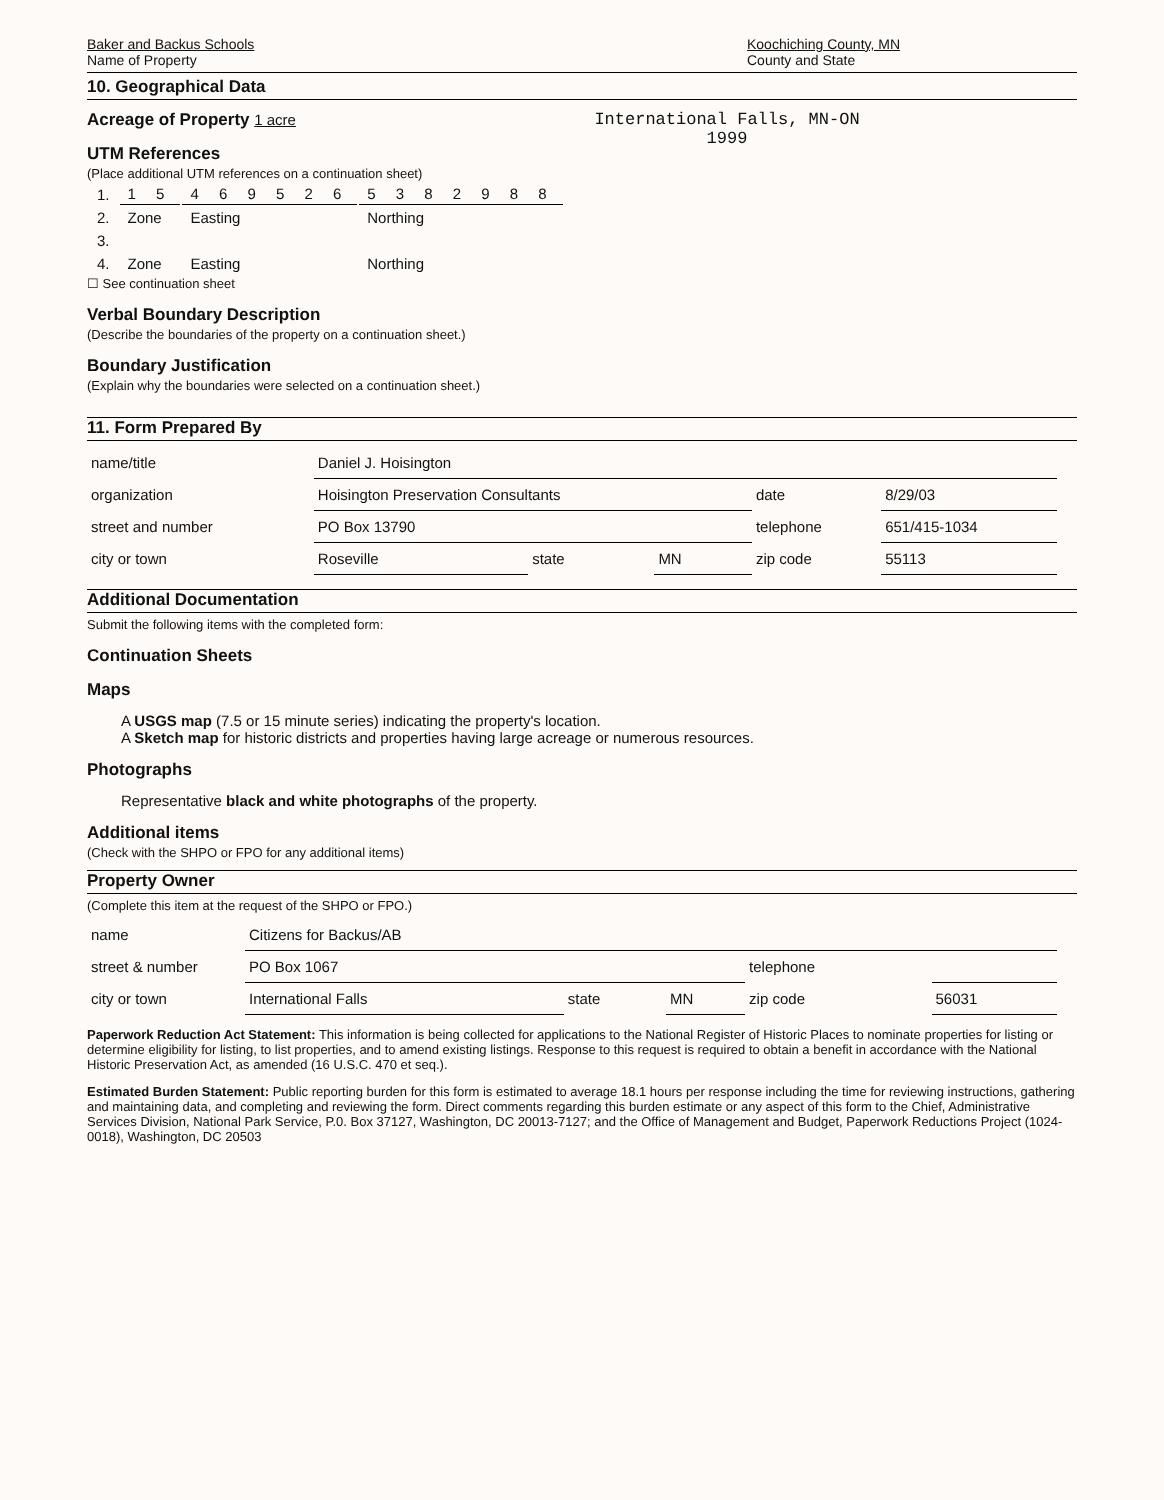Baker and Backus Schools
Name of Property
Koochiching County, MN
County and State
10. Geographical Data
Acreage of Property 1 acre
UTM References
(Place additional UTM references on a continuation sheet)
International Falls, MN-ON
1999
| 1. | 1 5 | 4 6 9 5 2 6 | 5 3 8 2 9 8 8 |
| 2. | Zone | Easting | Northing |
| 3. | | | |
| 4. | Zone | Easting | Northing |
☐ See continuation sheet
Verbal Boundary Description
(Describe the boundaries of the property on a continuation sheet.)
Boundary Justification
(Explain why the boundaries were selected on a continuation sheet.)
11. Form Prepared By
| name/title | Daniel J. Hoisington | | | | |
| organization | Hoisington Preservation Consultants | | | date | 8/29/03 |
| street and number | PO Box 13790 | | | telephone | 651/415-1034 |
| city or town | Roseville | state | MN | zip code | 55113 |
Additional Documentation
Submit the following items with the completed form:
Continuation Sheets
Maps
A USGS map (7.5 or 15 minute series) indicating the property's location.
A Sketch map for historic districts and properties having large acreage or numerous resources.
Photographs
Representative black and white photographs of the property.
Additional items
(Check with the SHPO or FPO for any additional items)
Property Owner
(Complete this item at the request of the SHPO or FPO.)
| name | Citizens for Backus/AB | | | | |
| street & number | PO Box 1067 | | | telephone | |
| city or town | International Falls | state | MN | zip code | 56031 |
Paperwork Reduction Act Statement: This information is being collected for applications to the National Register of Historic Places to nominate properties for listing or determine eligibility for listing, to list properties, and to amend existing listings. Response to this request is required to obtain a benefit in accordance with the National Historic Preservation Act, as amended (16 U.S.C. 470 et seq.).
Estimated Burden Statement: Public reporting burden for this form is estimated to average 18.1 hours per response including the time for reviewing instructions, gathering and maintaining data, and completing and reviewing the form. Direct comments regarding this burden estimate or any aspect of this form to the Chief, Administrative Services Division, National Park Service, P.0. Box 37127, Washington, DC 20013-7127; and the Office of Management and Budget, Paperwork Reductions Project (1024-0018), Washington, DC 20503